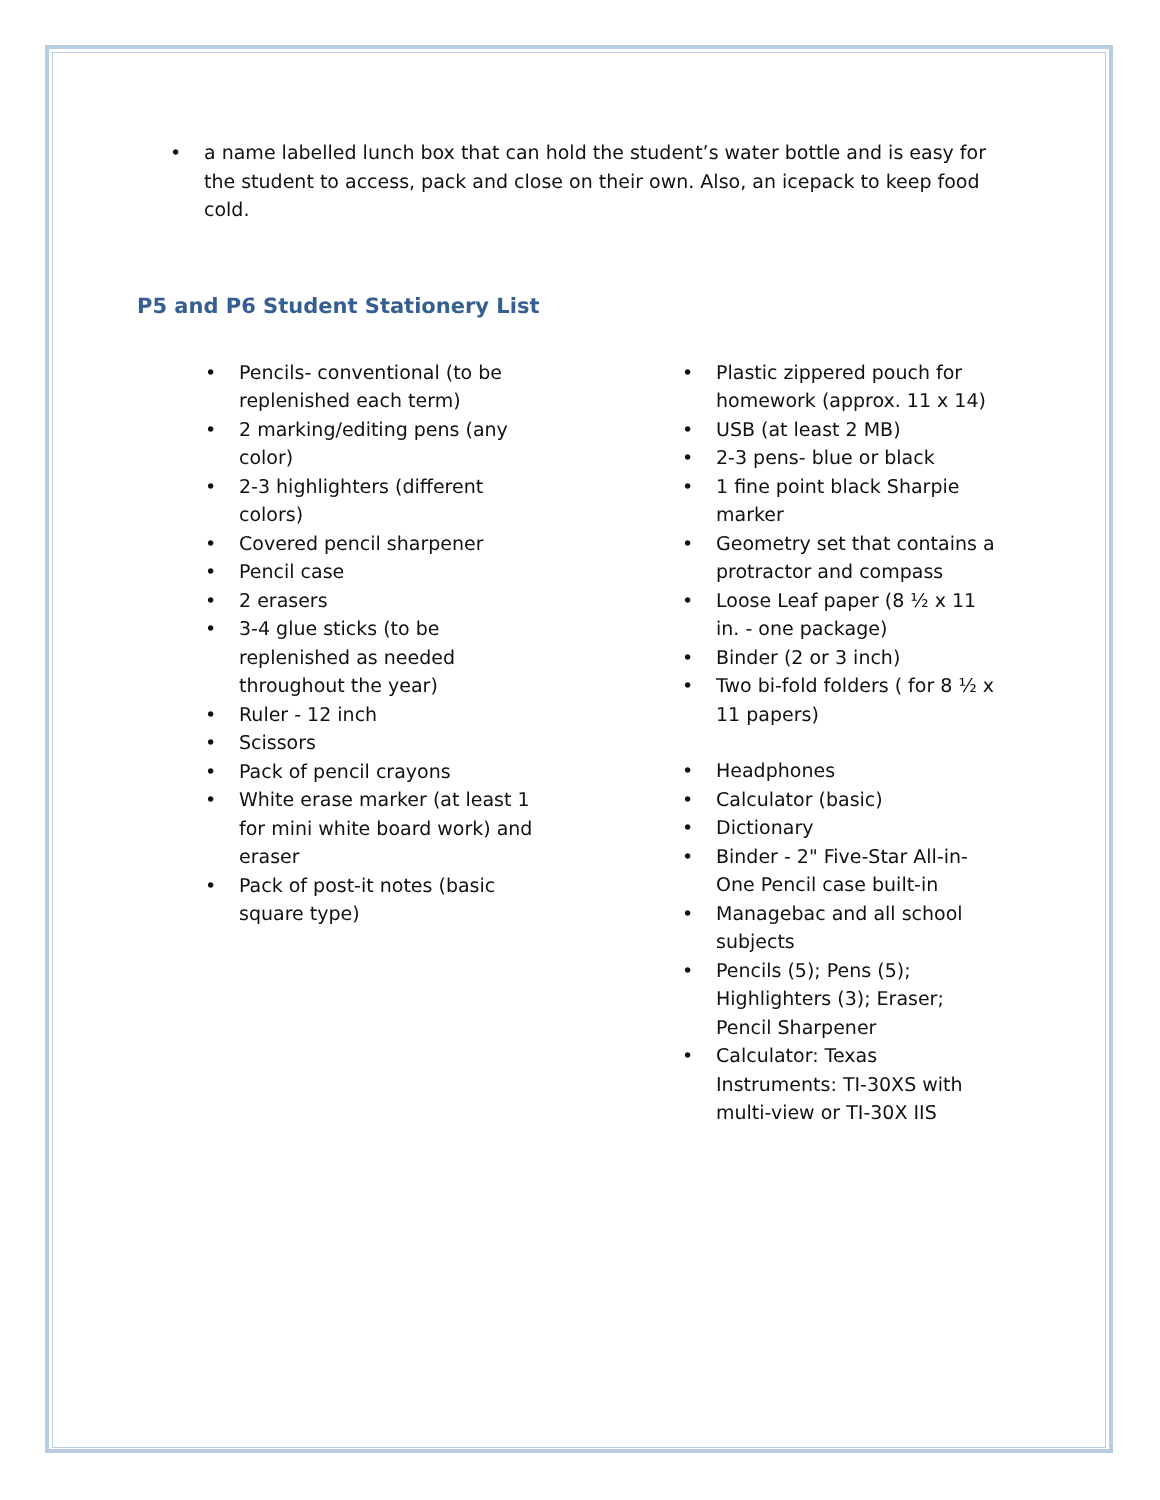• a name labelled lunch box that can hold the student’s water bottle and is easy for the student to access, pack and close on their own. Also, an icepack to keep food cold.
P5 and P6 Student Stationery List
• Pencils- conventional (to be replenished each term)
• 2 marking/editing pens (any color)
• 2-3 highlighters (different colors)
• Covered pencil sharpener
• Pencil case
• 2 erasers
• 3-4 glue sticks (to be replenished as needed throughout the year)
• Ruler - 12 inch
• Scissors
• Pack of pencil crayons
• White erase marker (at least 1 for mini white board work) and eraser
• Pack of post-it notes (basic square type)
• Plastic zippered pouch for homework (approx. 11 x 14)
• USB (at least 2 MB)
• 2-3 pens- blue or black
• 1 fine point black Sharpie marker
• Geometry set that contains a protractor and compass
• Loose Leaf paper (8 ½ x 11 in. - one package)
• Binder (2 or 3 inch)
• Two bi-fold folders ( for 8 ½ x 11 papers)
• Headphones
• Calculator (basic)
• Dictionary
• Binder - 2" Five-Star All-in-One Pencil case built-in
• Managebac and all school subjects
• Pencils (5); Pens (5); Highlighters (3); Eraser; Pencil Sharpener
• Calculator: Texas Instruments: TI-30XS with multi-view or TI-30X IIS